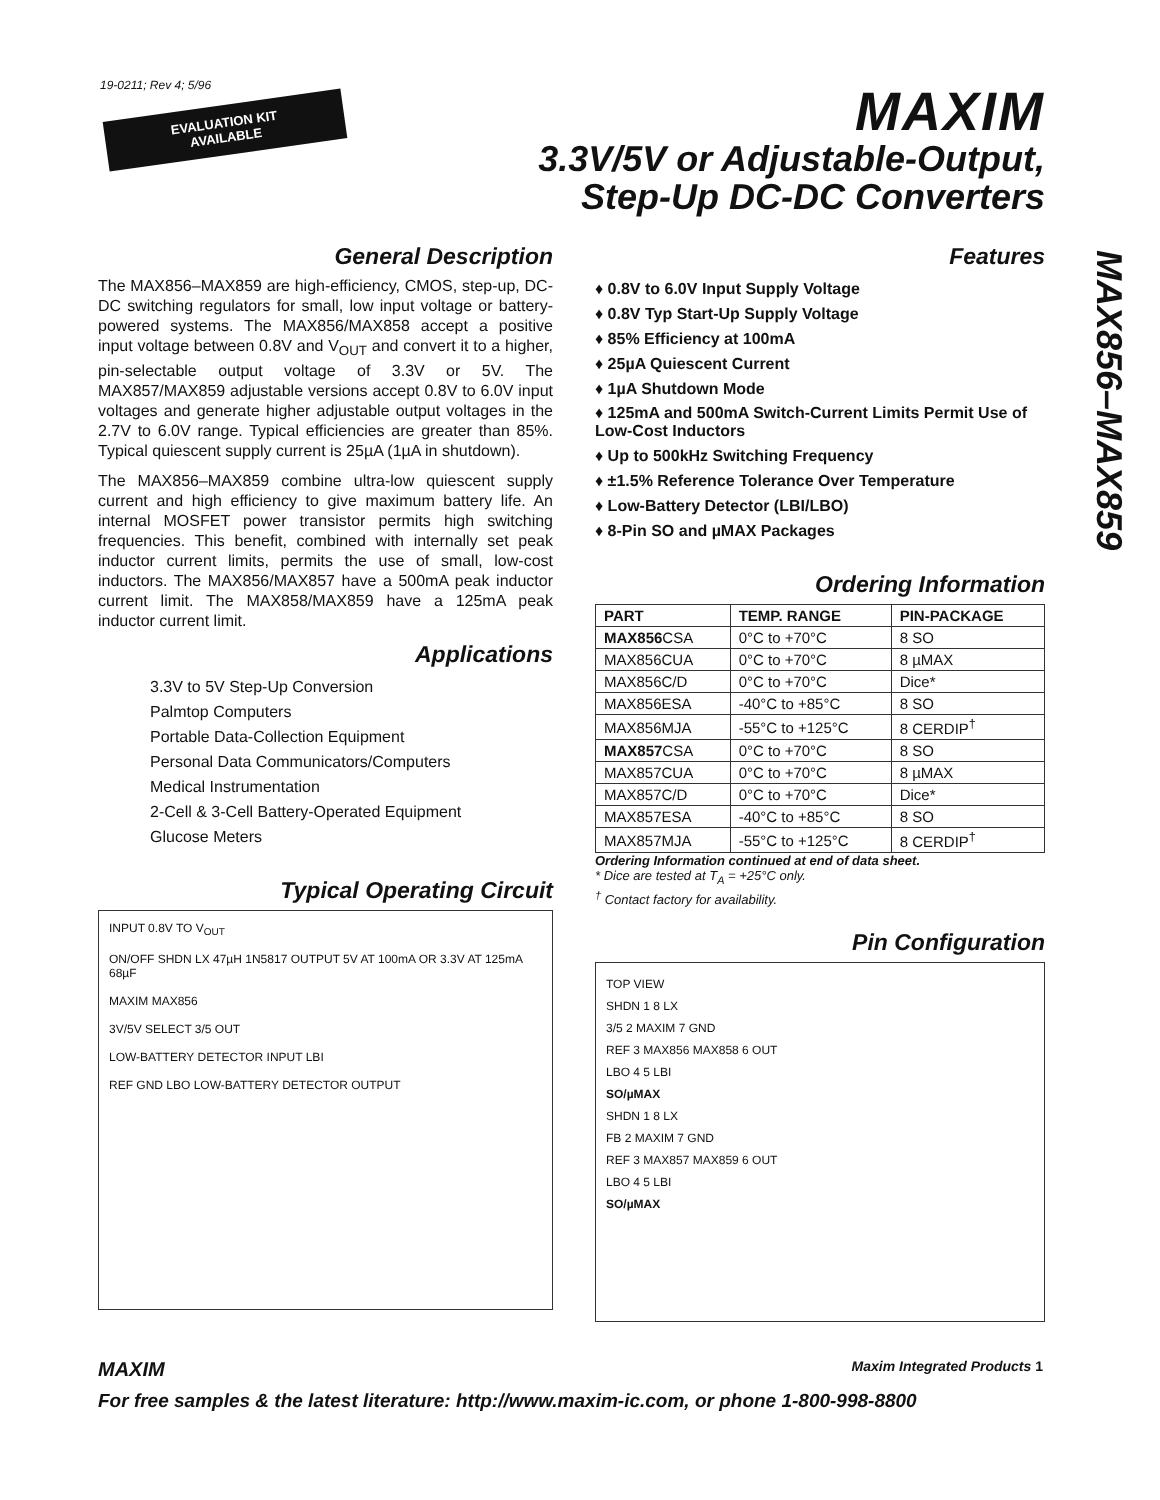19-0211; Rev 4; 5/96
EVALUATION KIT AVAILABLE
MAXIM
3.3V/5V or Adjustable-Output,
Step-Up DC-DC Converters
MAX856–MAX859
General Description
The MAX856–MAX859 are high-efficiency, CMOS, step-up, DC-DC switching regulators for small, low input voltage or battery-powered systems. The MAX856/MAX858 accept a positive input voltage between 0.8V and V<sub>OUT</sub> and convert it to a higher, pin-selectable output voltage of 3.3V or 5V. The MAX857/MAX859 adjustable versions accept 0.8V to 6.0V input voltages and generate higher adjustable output voltages in the 2.7V to 6.0V range. Typical efficiencies are greater than 85%. Typical quiescent supply current is 25µA (1µA in shutdown).
The MAX856–MAX859 combine ultra-low quiescent supply current and high efficiency to give maximum battery life. An internal MOSFET power transistor permits high switching frequencies. This benefit, combined with internally set peak inductor current limits, permits the use of small, low-cost inductors. The MAX856/MAX857 have a 500mA peak inductor current limit. The MAX858/MAX859 have a 125mA peak inductor current limit.
Applications
3.3V to 5V Step-Up Conversion
Palmtop Computers
Portable Data-Collection Equipment
Personal Data Communicators/Computers
Medical Instrumentation
2-Cell & 3-Cell Battery-Operated Equipment
Glucose Meters
Typical Operating Circuit
INPUT 0.8V TO V<sub>OUT</sub>
ON/OFF SHDN LX 47µH 1N5817 OUTPUT 5V AT 100mA OR 3.3V AT 125mA 68µF
MAXIM MAX856
3V/5V SELECT 3/5 OUT
LOW-BATTERY DETECTOR INPUT LBI
REF GND LBO LOW-BATTERY DETECTOR OUTPUT
Features
♦ 0.8V to 6.0V Input Supply Voltage
♦ 0.8V Typ Start-Up Supply Voltage
♦ 85% Efficiency at 100mA
♦ 25µA Quiescent Current
♦ 1µA Shutdown Mode
♦ 125mA and 500mA Switch-Current Limits Permit Use of Low-Cost Inductors
♦ Up to 500kHz Switching Frequency
♦ ±1.5% Reference Tolerance Over Temperature
♦ Low-Battery Detector (LBI/LBO)
♦ 8-Pin SO and µMAX Packages
Ordering Information
| PART | TEMP. RANGE | PIN-PACKAGE |
| --- | --- | --- |
| MAX856 CSA | 0°C to +70°C | 8 SO |
| MAX856CUA | 0°C to +70°C | 8 µMAX |
| MAX856C/D | 0°C to +70°C | Dice* |
| MAX856ESA | -40°C to +85°C | 8 SO |
| MAX856MJA | -55°C to +125°C | 8 CERDIP<sup>†</sup> |
| MAX857 CSA | 0°C to +70°C | 8 SO |
| MAX857CUA | 0°C to +70°C | 8 µMAX |
| MAX857C/D | 0°C to +70°C | Dice* |
| MAX857ESA | -40°C to +85°C | 8 SO |
| MAX857MJA | -55°C to +125°C | 8 CERDIP<sup>†</sup> |
Ordering Information continued at end of data sheet.
* Dice are tested at T<sub>A</sub> = +25°C only.
<sup>†</sup> Contact factory for availability.
Pin Configuration
TOP VIEW
SHDN 1 8 LX
3/5 2 MAXIM 7 GND
REF 3 MAX856 MAX858 6 OUT
LBO 4 5 LBI
SO/µMAX
SHDN 1 8 LX
FB 2 MAXIM 7 GND
REF 3 MAX857 MAX859 6 OUT
LBO 4 5 LBI
SO/µMAX
MAXIM Maxim Integrated Products 1
For free samples & the latest literature: http://www.maxim-ic.com, or phone 1-800-998-8800